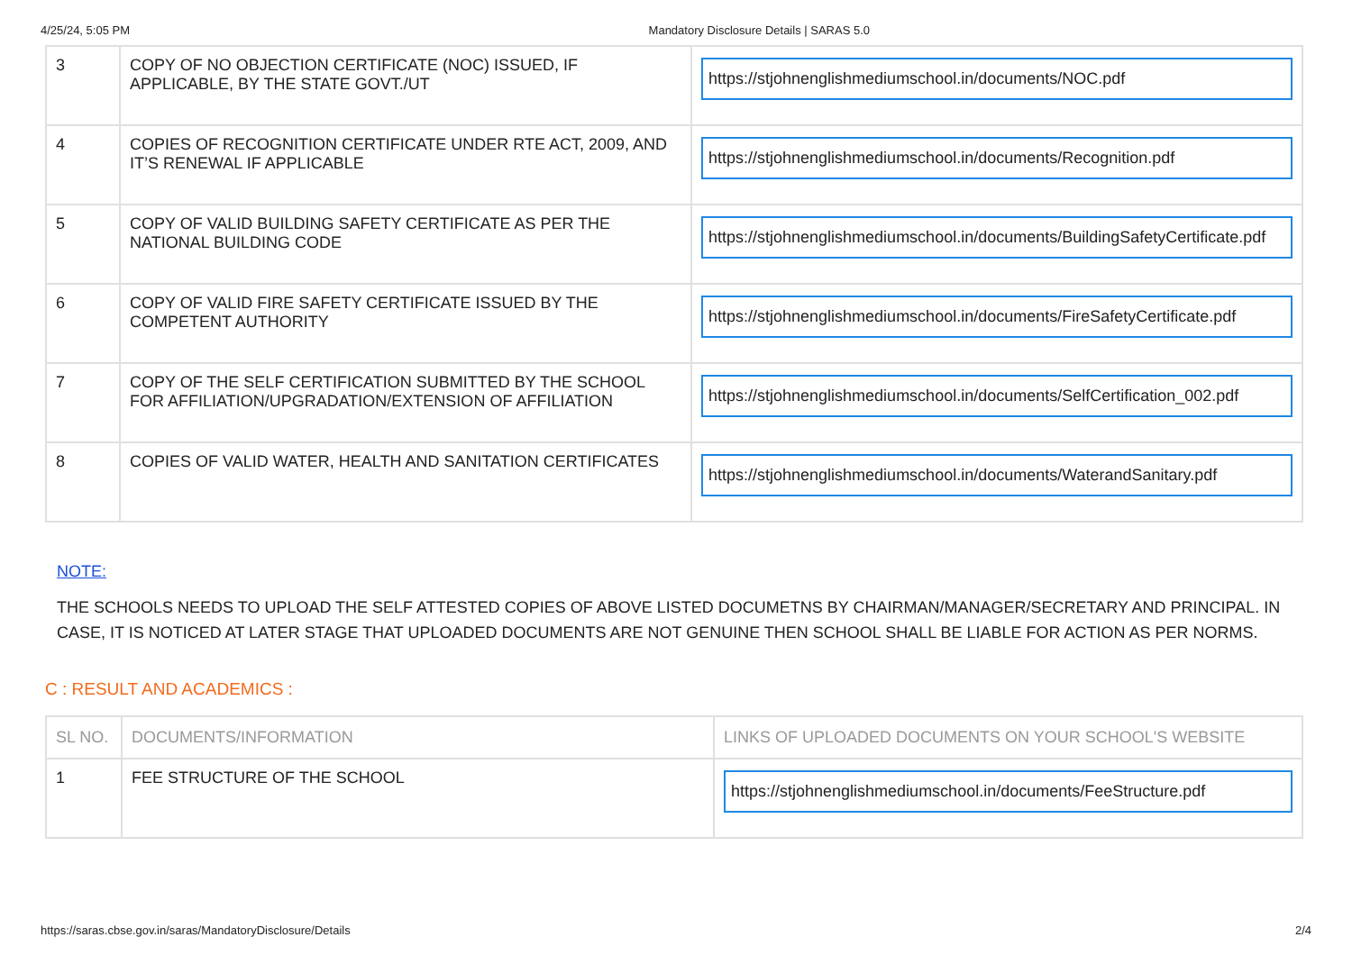4/25/24, 5:05 PM Mandatory Disclosure Details | SARAS 5.0
| 3 | COPY OF NO OBJECTION CERTIFICATE (NOC) ISSUED, IF APPLICABLE, BY THE STATE GOVT./UT | https://stjohnenglishmediumschool.in/documents/NOC.pdf |
| 4 | COPIES OF RECOGNITION CERTIFICATE UNDER RTE ACT, 2009, AND IT’S RENEWAL IF APPLICABLE | https://stjohnenglishmediumschool.in/documents/Recognition.pdf |
| 5 | COPY OF VALID BUILDING SAFETY CERTIFICATE AS PER THE NATIONAL BUILDING CODE | https://stjohnenglishmediumschool.in/documents/BuildingSafetyCertificate.pdf |
| 6 | COPY OF VALID FIRE SAFETY CERTIFICATE ISSUED BY THE COMPETENT AUTHORITY | https://stjohnenglishmediumschool.in/documents/FireSafetyCertificate.pdf |
| 7 | COPY OF THE SELF CERTIFICATION SUBMITTED BY THE SCHOOL FOR AFFILIATION/UPGRADATION/EXTENSION OF AFFILIATION | https://stjohnenglishmediumschool.in/documents/SelfCertification_002.pdf |
| 8 | COPIES OF VALID WATER, HEALTH AND SANITATION CERTIFICATES | https://stjohnenglishmediumschool.in/documents/WaterandSanitary.pdf |
NOTE:
THE SCHOOLS NEEDS TO UPLOAD THE SELF ATTESTED COPIES OF ABOVE LISTED DOCUMETNS BY CHAIRMAN/MANAGER/SECRETARY AND PRINCIPAL. IN CASE, IT IS NOTICED AT LATER STAGE THAT UPLOADED DOCUMENTS ARE NOT GENUINE THEN SCHOOL SHALL BE LIABLE FOR ACTION AS PER NORMS.
C : RESULT AND ACADEMICS :
| SL NO. | DOCUMENTS/INFORMATION | LINKS OF UPLOADED DOCUMENTS ON YOUR SCHOOL'S WEBSITE |
| --- | --- | --- |
| 1 | FEE STRUCTURE OF THE SCHOOL | https://stjohnenglishmediumschool.in/documents/FeeStructure.pdf |
https://saras.cbse.gov.in/saras/MandatoryDisclosure/Details 2/4